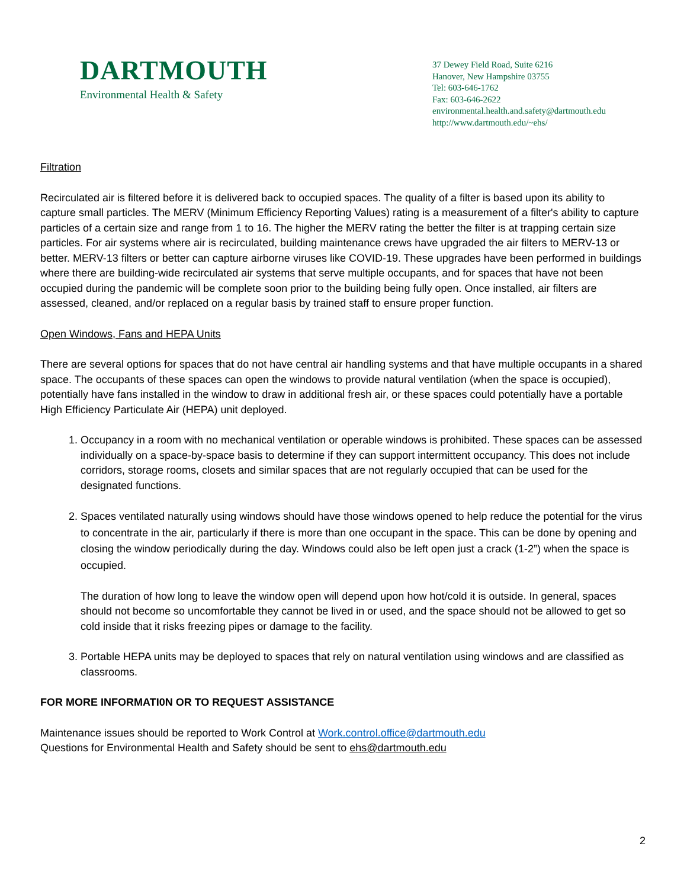DARTMOUTH
Environmental Health & Safety
37 Dewey Field Road, Suite 6216
Hanover, New Hampshire 03755
Tel: 603-646-1762
Fax: 603-646-2622
environmental.health.and.safety@dartmouth.edu
http://www.dartmouth.edu/~ehs/
Filtration
Recirculated air is filtered before it is delivered back to occupied spaces. The quality of a filter is based upon its ability to capture small particles. The MERV (Minimum Efficiency Reporting Values) rating is a measurement of a filter's ability to capture particles of a certain size and range from 1 to 16. The higher the MERV rating the better the filter is at trapping certain size particles. For air systems where air is recirculated, building maintenance crews have upgraded the air filters to MERV-13 or better. MERV-13 filters or better can capture airborne viruses like COVID-19. These upgrades have been performed in buildings where there are building-wide recirculated air systems that serve multiple occupants, and for spaces that have not been occupied during the pandemic will be complete soon prior to the building being fully open. Once installed, air filters are assessed, cleaned, and/or replaced on a regular basis by trained staff to ensure proper function.
Open Windows, Fans and HEPA Units
There are several options for spaces that do not have central air handling systems and that have multiple occupants in a shared space. The occupants of these spaces can open the windows to provide natural ventilation (when the space is occupied), potentially have fans installed in the window to draw in additional fresh air, or these spaces could potentially have a portable High Efficiency Particulate Air (HEPA) unit deployed.
1. Occupancy in a room with no mechanical ventilation or operable windows is prohibited. These spaces can be assessed individually on a space-by-space basis to determine if they can support intermittent occupancy. This does not include corridors, storage rooms, closets and similar spaces that are not regularly occupied that can be used for the designated functions.
2. Spaces ventilated naturally using windows should have those windows opened to help reduce the potential for the virus to concentrate in the air, particularly if there is more than one occupant in the space. This can be done by opening and closing the window periodically during the day. Windows could also be left open just a crack (1-2”) when the space is occupied.
The duration of how long to leave the window open will depend upon how hot/cold it is outside. In general, spaces should not become so uncomfortable they cannot be lived in or used, and the space should not be allowed to get so cold inside that it risks freezing pipes or damage to the facility.
3. Portable HEPA units may be deployed to spaces that rely on natural ventilation using windows and are classified as classrooms.
FOR MORE INFORMATI0N OR TO REQUEST ASSISTANCE
Maintenance issues should be reported to Work Control at Work.control.office@dartmouth.edu
Questions for Environmental Health and Safety should be sent to ehs@dartmouth.edu
2